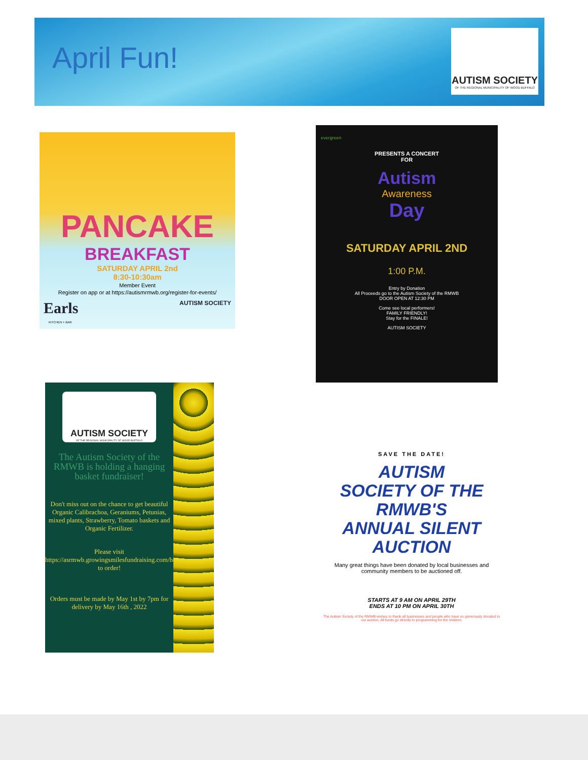April Fun!
AUTISM SOCIETY
OF THE REGIONAL MUNICIPALITY OF WOOD BUFFALO
PANCAKE
BREAKFAST
SATURDAY APRIL 2nd
8:30-10:30am
Member Event
Register on app or at https://autismrmwb.org/register-for-events/
Earls AUTISM SOCIETY
KITCHEN + BAR
evergreen
PRESENTS A CONCERT
FOR
Autism
Awareness
Day
SATURDAY APRIL 2ND
1:00 P.M.
Entry by Donation
All Proceeds go to the Autism Society of the RMWB
DOOR OPEN AT 12:30 PM
Come see local performers!
FAMILY FRIENDLY!
Stay for the FINALE!
AUTISM SOCIETY
AUTISM SOCIETY
OF THE REGIONAL MUNICIPALITY OF WOOD BUFFALO
The Autism Society of the RMWB is holding a hanging basket fundraiser!
Don't miss out on the chance to get beautiful Organic Calibrachoa, Geraniums, Petunias, mixed plants, Strawberry, Tomato baskets and Organic Fertilizer.
Please visit
https://asrmwb.growingsmilesfundraising.com/home to order!
Orders must be made by May 1st by 7pm for delivery by May 16th , 2022
SAVE THE DATE!
AUTISM
SOCIETY OF THE
RMWB'S
ANNUAL SILENT
AUCTION
Many great things have been donated by local businesses and community members to be auctioned off.
STARTS AT 9 AM ON APRIL 29TH
ENDS AT 10 PM ON APRIL 30TH
The Autism Society of the RMWB wishes to thank all businesses and people who have so generously donated to our auction. All funds go directly to programming for the children.